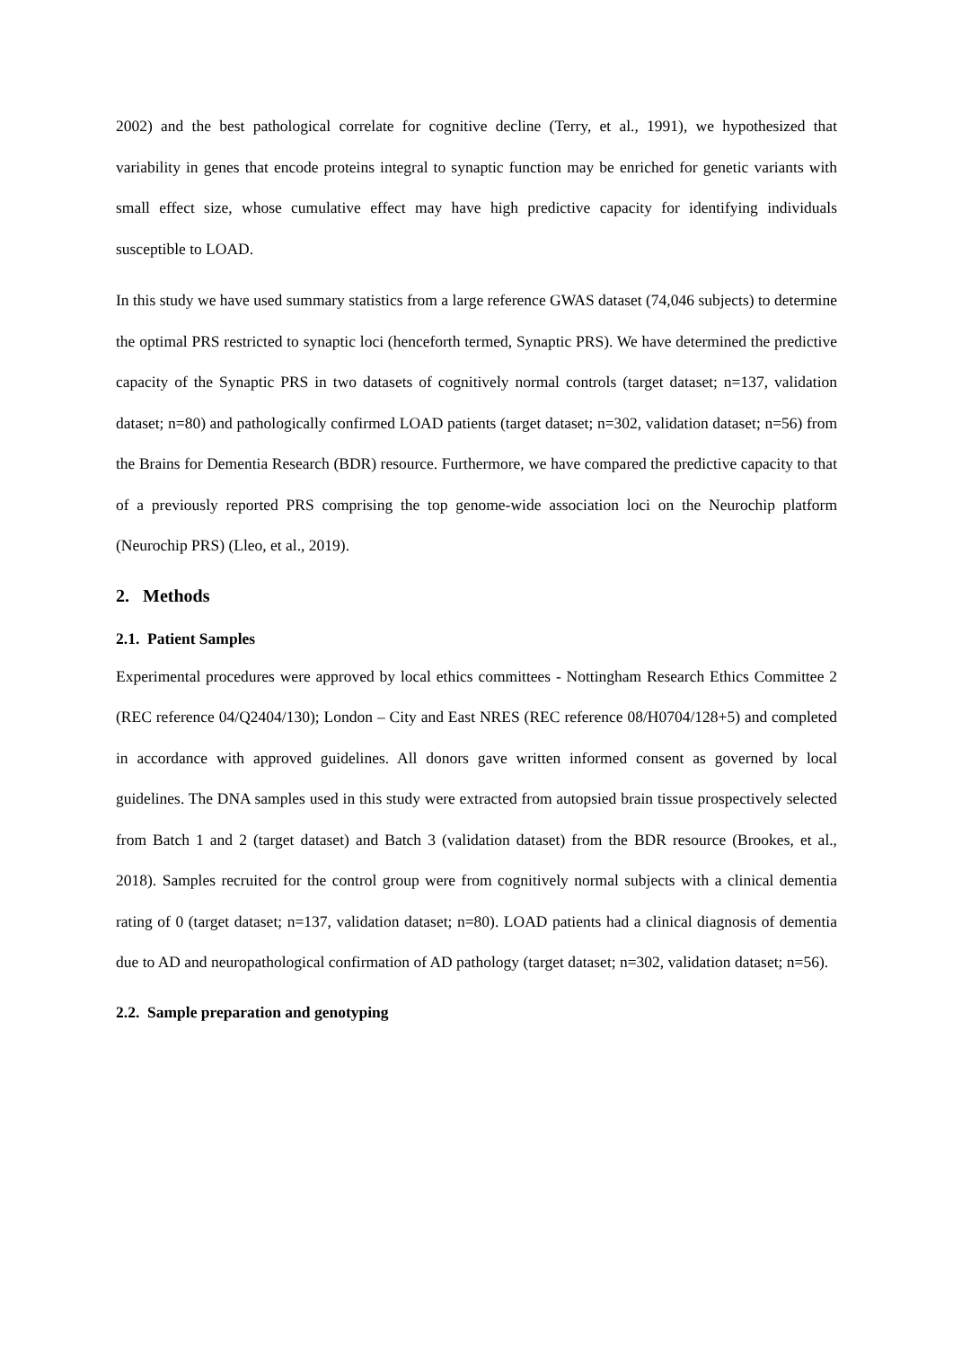2002) and the best pathological correlate for cognitive decline (Terry, et al., 1991), we hypothesized that variability in genes that encode proteins integral to synaptic function may be enriched for genetic variants with small effect size, whose cumulative effect may have high predictive capacity for identifying individuals susceptible to LOAD.
In this study we have used summary statistics from a large reference GWAS dataset (74,046 subjects) to determine the optimal PRS restricted to synaptic loci (henceforth termed, Synaptic PRS). We have determined the predictive capacity of the Synaptic PRS in two datasets of cognitively normal controls (target dataset; n=137, validation dataset; n=80) and pathologically confirmed LOAD patients (target dataset; n=302, validation dataset; n=56) from the Brains for Dementia Research (BDR) resource. Furthermore, we have compared the predictive capacity to that of a previously reported PRS comprising the top genome-wide association loci on the Neurochip platform (Neurochip PRS) (Lleo, et al., 2019).
2. Methods
2.1. Patient Samples
Experimental procedures were approved by local ethics committees - Nottingham Research Ethics Committee 2 (REC reference 04/Q2404/130); London – City and East NRES (REC reference 08/H0704/128+5) and completed in accordance with approved guidelines. All donors gave written informed consent as governed by local guidelines. The DNA samples used in this study were extracted from autopsied brain tissue prospectively selected from Batch 1 and 2 (target dataset) and Batch 3 (validation dataset) from the BDR resource (Brookes, et al., 2018). Samples recruited for the control group were from cognitively normal subjects with a clinical dementia rating of 0 (target dataset; n=137, validation dataset; n=80). LOAD patients had a clinical diagnosis of dementia due to AD and neuropathological confirmation of AD pathology (target dataset; n=302, validation dataset; n=56).
2.2. Sample preparation and genotyping